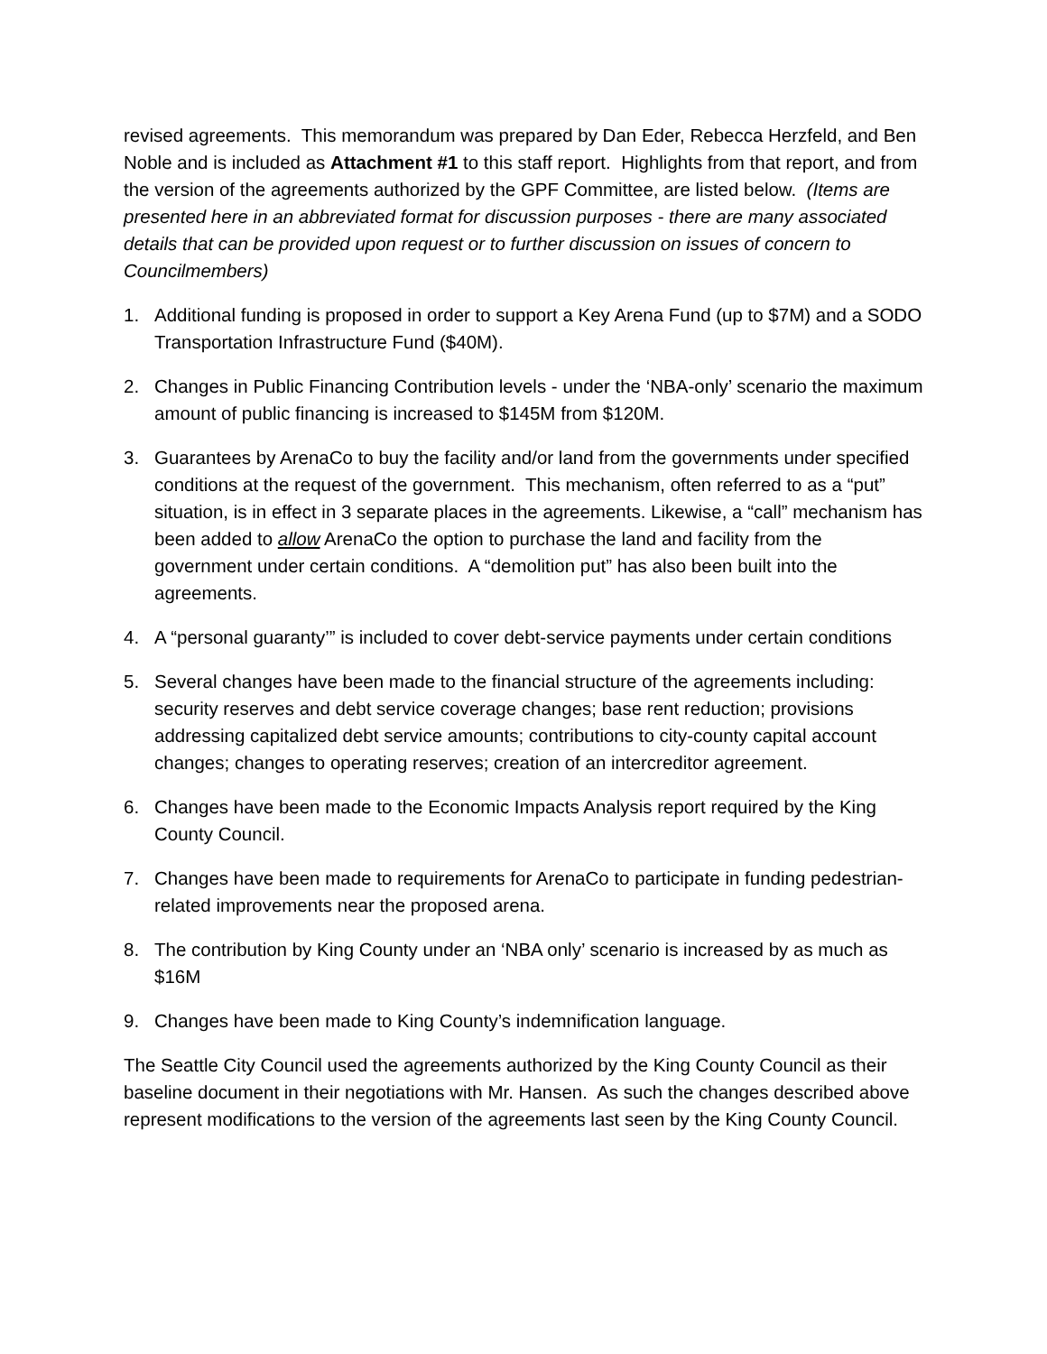revised agreements. This memorandum was prepared by Dan Eder, Rebecca Herzfeld, and Ben Noble and is included as Attachment #1 to this staff report. Highlights from that report, and from the version of the agreements authorized by the GPF Committee, are listed below. (Items are presented here in an abbreviated format for discussion purposes - there are many associated details that can be provided upon request or to further discussion on issues of concern to Councilmembers)
1. Additional funding is proposed in order to support a Key Arena Fund (up to $7M) and a SODO Transportation Infrastructure Fund ($40M).
2. Changes in Public Financing Contribution levels - under the ‘NBA-only’ scenario the maximum amount of public financing is increased to $145M from $120M.
3. Guarantees by ArenaCo to buy the facility and/or land from the governments under specified conditions at the request of the government. This mechanism, often referred to as a “put” situation, is in effect in 3 separate places in the agreements. Likewise, a “call” mechanism has been added to allow ArenaCo the option to purchase the land and facility from the government under certain conditions. A “demolition put” has also been built into the agreements.
4. A “personal guaranty’” is included to cover debt-service payments under certain conditions
5. Several changes have been made to the financial structure of the agreements including: security reserves and debt service coverage changes; base rent reduction; provisions addressing capitalized debt service amounts; contributions to city-county capital account changes; changes to operating reserves; creation of an intercreditor agreement.
6. Changes have been made to the Economic Impacts Analysis report required by the King County Council.
7. Changes have been made to requirements for ArenaCo to participate in funding pedestrian-related improvements near the proposed arena.
8. The contribution by King County under an ‘NBA only’ scenario is increased by as much as $16M
9. Changes have been made to King County’s indemnification language.
The Seattle City Council used the agreements authorized by the King County Council as their baseline document in their negotiations with Mr. Hansen. As such the changes described above represent modifications to the version of the agreements last seen by the King County Council.